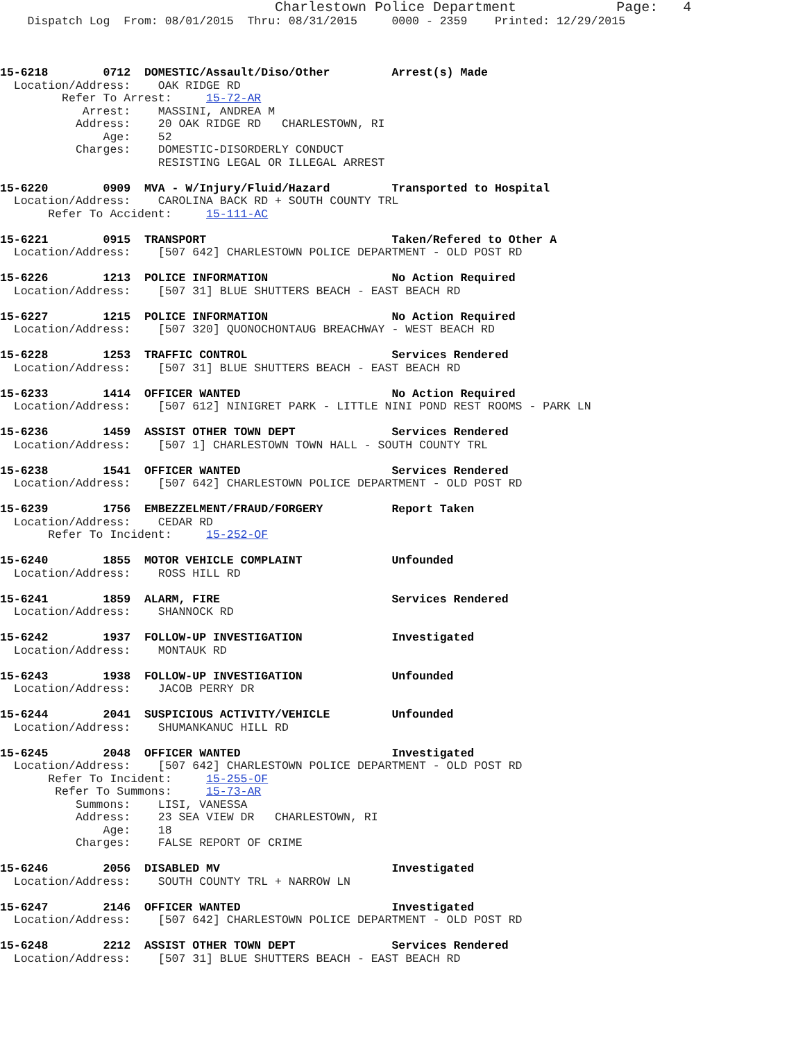Charlestown Police Department            Page:   4
    Dispatch Log  From: 08/01/2015  Thru: 08/31/2015     0000 - 2359    Printed: 12/29/2015



15-6218        0712  DOMESTIC/Assault/Diso/Other         Arrest(s) Made
  Location/Address:    OAK RIDGE RD
         Refer To Arrest:     15-72-AR
            Arrest:    MASSINI, ANDREA M
           Address:    20 OAK RIDGE RD   CHARLESTOWN, RI
               Age:    52
           Charges:    DOMESTIC-DISORDERLY CONDUCT
                       RESISTING LEGAL OR ILLEGAL ARREST

15-6220        0909  MVA - W/Injury/Fluid/Hazard         Transported to Hospital
  Location/Address:    CAROLINA BACK RD + SOUTH COUNTY TRL
       Refer To Accident:     15-111-AC

15-6221        0915  TRANSPORT                           Taken/Refered to Other A
  Location/Address:    [507 642] CHARLESTOWN POLICE DEPARTMENT - OLD POST RD

15-6226        1213  POLICE INFORMATION                  No Action Required
  Location/Address:    [507 31] BLUE SHUTTERS BEACH - EAST BEACH RD

15-6227        1215  POLICE INFORMATION                  No Action Required
  Location/Address:    [507 320] QUONOCHONTAUG BREACHWAY - WEST BEACH RD

15-6228        1253  TRAFFIC CONTROL                     Services Rendered
  Location/Address:    [507 31] BLUE SHUTTERS BEACH - EAST BEACH RD

15-6233        1414  OFFICER WANTED                      No Action Required
  Location/Address:    [507 612] NINIGRET PARK - LITTLE NINI POND REST ROOMS - PARK LN

15-6236        1459  ASSIST OTHER TOWN DEPT              Services Rendered
  Location/Address:    [507 1] CHARLESTOWN TOWN HALL - SOUTH COUNTY TRL

15-6238        1541  OFFICER WANTED                      Services Rendered
  Location/Address:    [507 642] CHARLESTOWN POLICE DEPARTMENT - OLD POST RD

15-6239        1756  EMBEZZELMENT/FRAUD/FORGERY          Report Taken
  Location/Address:    CEDAR RD
       Refer To Incident:     15-252-OF

15-6240        1855  MOTOR VEHICLE COMPLAINT             Unfounded
  Location/Address:    ROSS HILL RD

15-6241        1859  ALARM, FIRE                         Services Rendered
  Location/Address:    SHANNOCK RD

15-6242        1937  FOLLOW-UP INVESTIGATION             Investigated
  Location/Address:    MONTAUK RD

15-6243        1938  FOLLOW-UP INVESTIGATION             Unfounded
  Location/Address:    JACOB PERRY DR

15-6244        2041  SUSPICIOUS ACTIVITY/VEHICLE         Unfounded
  Location/Address:    SHUMANKANUC HILL RD

15-6245        2048  OFFICER WANTED                      Investigated
  Location/Address:    [507 642] CHARLESTOWN POLICE DEPARTMENT - OLD POST RD
       Refer To Incident:     15-255-OF
        Refer To Summons:     15-73-AR
           Summons:    LISI, VANESSA
           Address:    23 SEA VIEW DR   CHARLESTOWN, RI
               Age:    18
           Charges:    FALSE REPORT OF CRIME

15-6246        2056  DISABLED MV                         Investigated
  Location/Address:    SOUTH COUNTY TRL + NARROW LN

15-6247        2146  OFFICER WANTED                      Investigated
  Location/Address:    [507 642] CHARLESTOWN POLICE DEPARTMENT - OLD POST RD

15-6248        2212  ASSIST OTHER TOWN DEPT              Services Rendered
  Location/Address:    [507 31] BLUE SHUTTERS BEACH - EAST BEACH RD